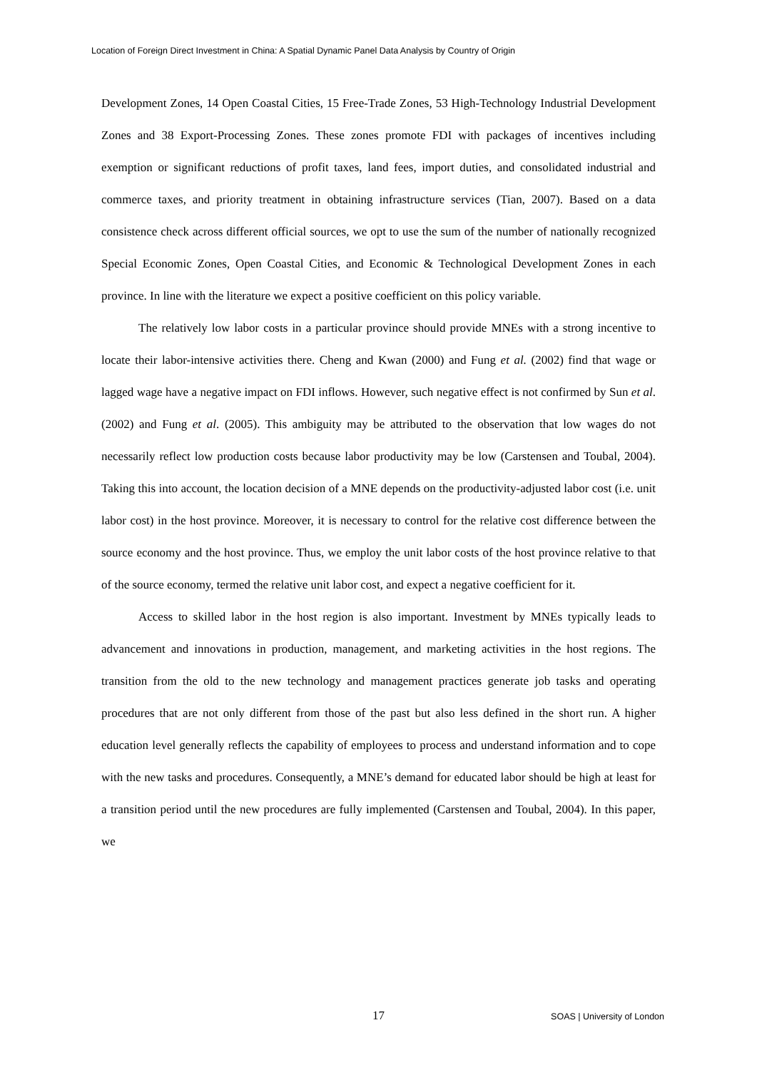Location of Foreign Direct Investment in China: A Spatial Dynamic Panel Data Analysis by Country of Origin
Development Zones, 14 Open Coastal Cities, 15 Free-Trade Zones, 53 High-Technology Industrial Development Zones and 38 Export-Processing Zones. These zones promote FDI with packages of incentives including exemption or significant reductions of profit taxes, land fees, import duties, and consolidated industrial and commerce taxes, and priority treatment in obtaining infrastructure services (Tian, 2007). Based on a data consistence check across different official sources, we opt to use the sum of the number of nationally recognized Special Economic Zones, Open Coastal Cities, and Economic & Technological Development Zones in each province. In line with the literature we expect a positive coefficient on this policy variable.
The relatively low labor costs in a particular province should provide MNEs with a strong incentive to locate their labor-intensive activities there. Cheng and Kwan (2000) and Fung et al. (2002) find that wage or lagged wage have a negative impact on FDI inflows. However, such negative effect is not confirmed by Sun et al. (2002) and Fung et al. (2005). This ambiguity may be attributed to the observation that low wages do not necessarily reflect low production costs because labor productivity may be low (Carstensen and Toubal, 2004). Taking this into account, the location decision of a MNE depends on the productivity-adjusted labor cost (i.e. unit labor cost) in the host province. Moreover, it is necessary to control for the relative cost difference between the source economy and the host province. Thus, we employ the unit labor costs of the host province relative to that of the source economy, termed the relative unit labor cost, and expect a negative coefficient for it.
Access to skilled labor in the host region is also important. Investment by MNEs typically leads to advancement and innovations in production, management, and marketing activities in the host regions. The transition from the old to the new technology and management practices generate job tasks and operating procedures that are not only different from those of the past but also less defined in the short run. A higher education level generally reflects the capability of employees to process and understand information and to cope with the new tasks and procedures. Consequently, a MNE’s demand for educated labor should be high at least for a transition period until the new procedures are fully implemented (Carstensen and Toubal, 2004). In this paper, we
17 SOAS | University of London